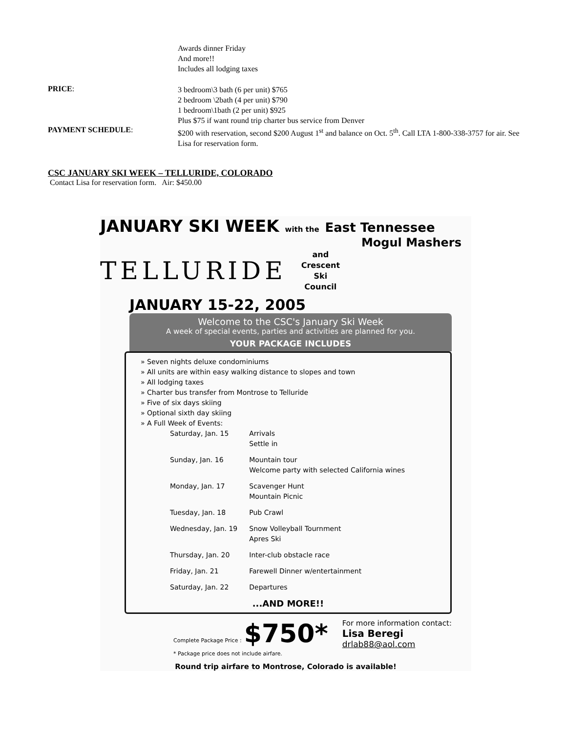Awards dinner Friday
And more!!
Includes all lodging taxes
PRICE:
3 bedroom\3 bath (6 per unit) $765
2 bedroom \2bath (4 per unit) $790
1 bedroom\1bath (2 per unit) $925
Plus $75 if want round trip charter bus service from Denver
PAYMENT SCHEDULE:
$200 with reservation, second $200 August 1<sup>st</sup> and balance on Oct. 5<sup>th</sup>. Call LTA 1-800-338-3757 for air. See Lisa for reservation form.
CSC JANUARY SKI WEEK – TELLURIDE, COLORADO
Contact Lisa for reservation form. Air: $450.00
JANUARY SKI WEEK with the East Tennessee
Mogul Mashers
TELLURIDE
and
Crescent
Ski
Council
JANUARY 15-22, 2005
Welcome to the CSC's January Ski Week
A week of special events, parties and activities are planned for you.
YOUR PACKAGE INCLUDES
» Seven nights deluxe condominiums
» All units are within easy walking distance to slopes and town
» All lodging taxes
» Charter bus transfer from Montrose to Telluride
» Five of six days skiing
» Optional sixth day skiing
» A Full Week of Events:
| Saturday, Jan. 15 | Arrivals Settle in |
| Sunday, Jan. 16 | Mountain tour Welcome party with selected California wines |
| Monday, Jan. 17 | Scavenger Hunt Mountain Picnic |
| Tuesday, Jan. 18 | Pub Crawl |
| Wednesday, Jan. 19 | Snow Volleyball Tournment Apres Ski |
| Thursday, Jan. 20 | Inter-club obstacle race |
| Friday, Jan. 21 | Farewell Dinner w/entertainment |
| Saturday, Jan. 22 | Departures |
...AND MORE!!
Complete Package Price : $750*
* Package price does not include airfare.
For more information contact:
Lisa Beregi
drlab88@aol.com
Round trip airfare to Montrose, Colorado is available!